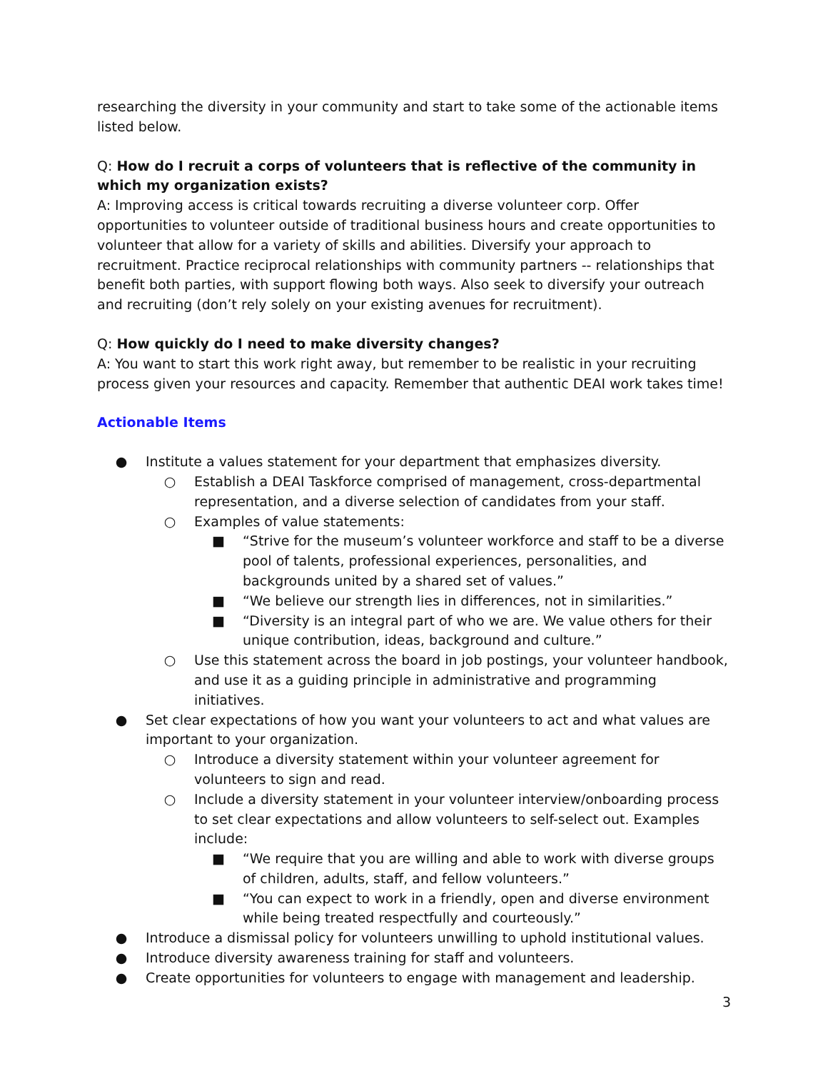researching the diversity in your community and start to take some of the actionable items listed below.
Q: How do I recruit a corps of volunteers that is reflective of the community in which my organization exists?
A: Improving access is critical towards recruiting a diverse volunteer corp. Offer opportunities to volunteer outside of traditional business hours and create opportunities to volunteer that allow for a variety of skills and abilities. Diversify your approach to recruitment. Practice reciprocal relationships with community partners -- relationships that benefit both parties, with support flowing both ways. Also seek to diversify your outreach and recruiting (don’t rely solely on your existing avenues for recruitment).
Q: How quickly do I need to make diversity changes?
A: You want to start this work right away, but remember to be realistic in your recruiting process given your resources and capacity. Remember that authentic DEAI work takes time!
Actionable Items
● Institute a values statement for your department that emphasizes diversity.
○ Establish a DEAI Taskforce comprised of management, cross-departmental representation, and a diverse selection of candidates from your staff.
○ Examples of value statements:
■ “Strive for the museum’s volunteer workforce and staff to be a diverse pool of talents, professional experiences, personalities, and backgrounds united by a shared set of values.”
■ “We believe our strength lies in differences, not in similarities.”
■ “Diversity is an integral part of who we are. We value others for their unique contribution, ideas, background and culture.”
○ Use this statement across the board in job postings, your volunteer handbook, and use it as a guiding principle in administrative and programming initiatives.
● Set clear expectations of how you want your volunteers to act and what values are important to your organization.
○ Introduce a diversity statement within your volunteer agreement for volunteers to sign and read.
○ Include a diversity statement in your volunteer interview/onboarding process to set clear expectations and allow volunteers to self-select out. Examples include:
■ “We require that you are willing and able to work with diverse groups of children, adults, staff, and fellow volunteers.”
■ “You can expect to work in a friendly, open and diverse environment while being treated respectfully and courteously.”
● Introduce a dismissal policy for volunteers unwilling to uphold institutional values.
● Introduce diversity awareness training for staff and volunteers.
● Create opportunities for volunteers to engage with management and leadership.
3